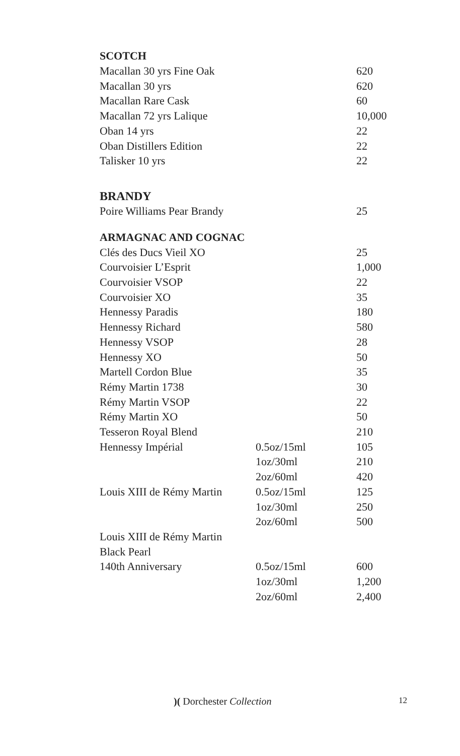SCOTCH
| Macallan 30 yrs Fine Oak | | 620 |
| Macallan 30 yrs | | 620 |
| Macallan Rare Cask | | 60 |
| Macallan 72 yrs Lalique | | 10,000 |
| Oban 14 yrs | | 22 |
| Oban Distillers Edition | | 22 |
| Talisker 10 yrs | | 22 |
BRANDY
| Poire Williams Pear Brandy | | 25 |
ARMAGNAC AND COGNAC
| Clés des Ducs Vieil XO | | 25 |
| Courvoisier L’Esprit | | 1,000 |
| Courvoisier VSOP | | 22 |
| Courvoisier XO | | 35 |
| Hennessy Paradis | | 180 |
| Hennessy Richard | | 580 |
| Hennessy VSOP | | 28 |
| Hennessy XO | | 50 |
| Martell Cordon Blue | | 35 |
| Rémy Martin 1738 | | 30 |
| Rémy Martin VSOP | | 22 |
| Rémy Martin XO | | 50 |
| Tesseron Royal Blend | | 210 |
| Hennessy Impérial | 0.5oz/15ml | 105 |
| | 1oz/30ml | 210 |
| | 2oz/60ml | 420 |
| Louis XIII de Rémy Martin | 0.5oz/15ml | 125 |
| | 1oz/30ml | 250 |
| | 2oz/60ml | 500 |
| Louis XIII de Rémy Martin | | |
| Black Pearl | | |
| 140th Anniversary | 0.5oz/15ml | 600 |
| | 1oz/30ml | 1,200 |
| | 2oz/60ml | 2,400 |
)( Dorchester Collection 12